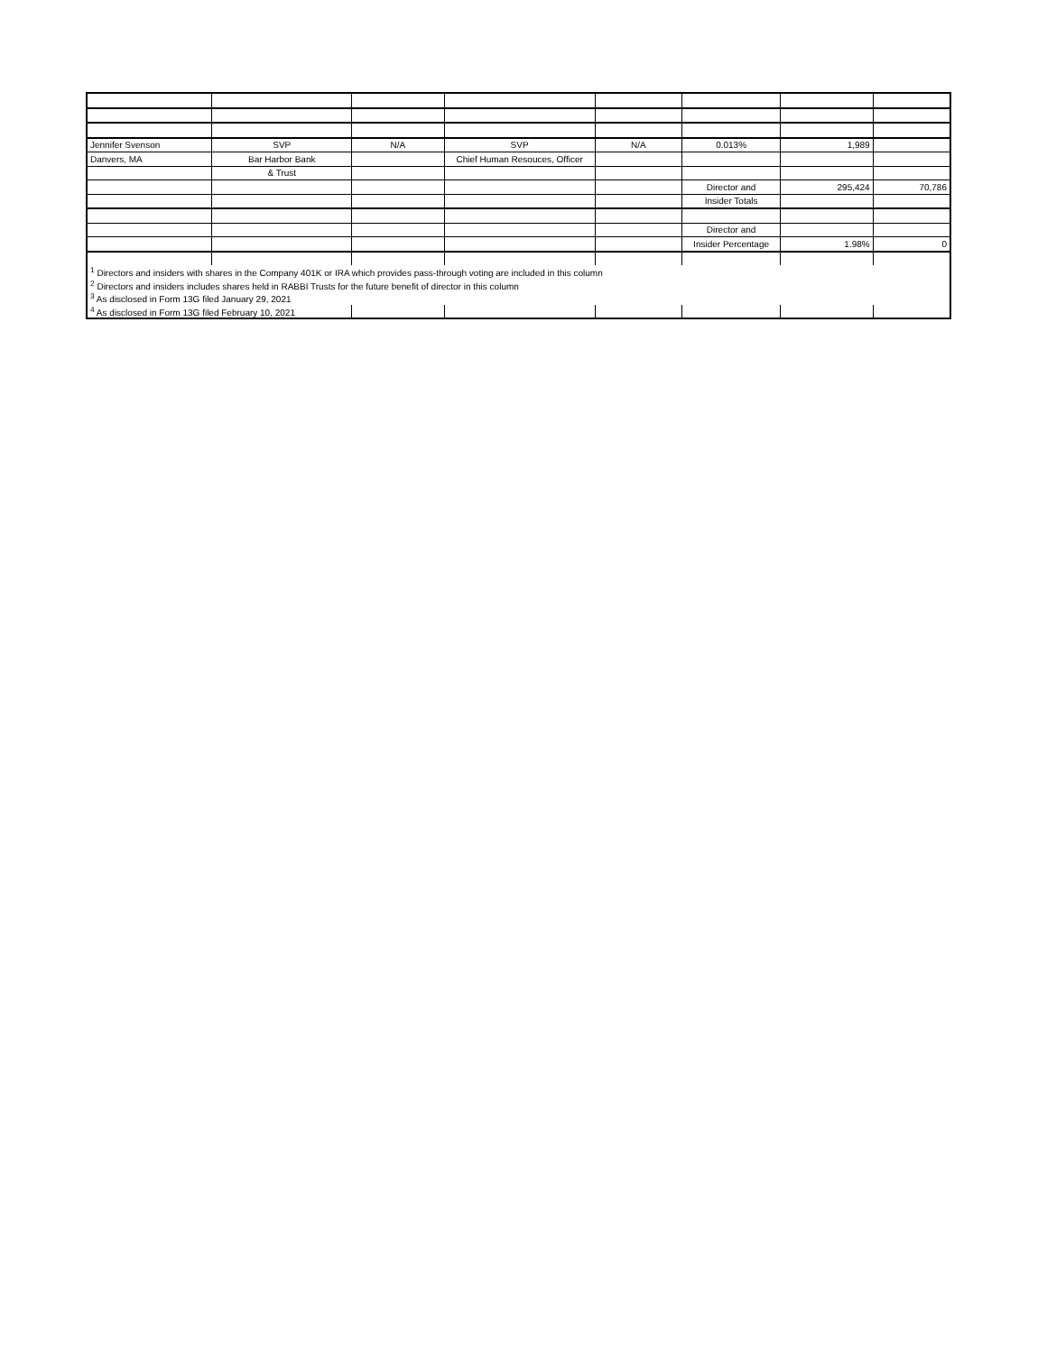| Jennifer Svenson | SVP | N/A | SVP | N/A | 0.013% | 1,989 | |
| Danvers, MA | Bar Harbor Bank | | Chief Human Resouces, Officer | | | | |
| | & Trust | | | | | | |
| | | | | | Director and | 295,424 | 70,786 |
| | | | | | Insider Totals | | |
| | | | | | Director and | | |
| | | | | | Insider Percentage | 1.98% | 0 |
| <sup>1</sup> Directors and insiders with shares in the Company 401K or IRA which provides pass-through voting are included in this column | | | | | | | |
| <sup>2</sup> Directors and insiders includes shares held in RABBI Trusts for the future benefit of director in this column | | | | | | | |
| <sup>3</sup> As disclosed in Form 13G filed January 29, 2021 | | | | | | | |
| <sup>4</sup> As disclosed in Form 13G filed February 10, 2021 | | | | | | | |